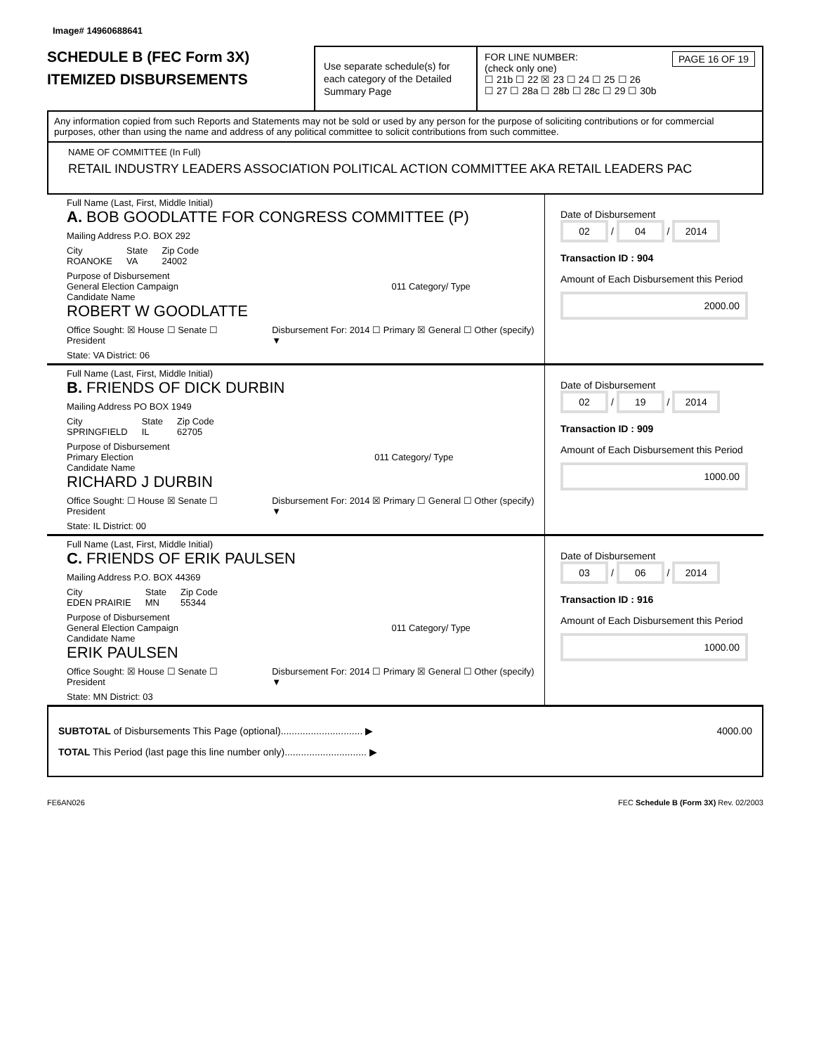Image# 14960688641
SCHEDULE B (FEC Form 3X)
ITEMIZED DISBURSEMENTS
Use separate schedule(s) for each category of the Detailed Summary Page
FOR LINE NUMBER: PAGE 16 OF 19
(check only one)
☐ 21b ☐ 22 ☒ 23 ☐ 24 ☐ 25 ☐ 26
☐ 27 ☐ 28a ☐ 28b ☐ 28c ☐ 29 ☐ 30b
Any information copied from such Reports and Statements may not be sold or used by any person for the purpose of soliciting contributions or for commercial purposes, other than using the name and address of any political committee to solicit contributions from such committee.
NAME OF COMMITTEE (In Full)
RETAIL INDUSTRY LEADERS ASSOCIATION POLITICAL ACTION COMMITTEE AKA RETAIL LEADERS PAC
Full Name (Last, First, Middle Initial)
A. BOB GOODLATTE FOR CONGRESS COMMITTEE (P)
Mailing Address P.O. BOX 292
City
ROANOKE State
VA Zip Code
24002
Purpose of Disbursement
General Election Campaign 011 Category/ Type
Candidate Name
ROBERT W GOODLATTE
Office Sought: ☒ House ☐ Senate ☐ President Disbursement For: 2014 ☐ Primary ☒ General ☐ Other (specify) ▼
State: VA District: 06
Date of Disbursement
02 / 04 / 2014
Transaction ID : 904
Amount of Each Disbursement this Period
2000.00
Full Name (Last, First, Middle Initial)
B. FRIENDS OF DICK DURBIN
Mailing Address PO BOX 1949
City
SPRINGFIELD State
IL Zip Code
62705
Purpose of Disbursement
Primary Election 011 Category/ Type
Candidate Name
RICHARD J DURBIN
Office Sought: ☐ House ☒ Senate ☐ President Disbursement For: 2014 ☒ Primary ☐ General ☐ Other (specify) ▼
State: IL District: 00
Date of Disbursement
02 / 19 / 2014
Transaction ID : 909
Amount of Each Disbursement this Period
1000.00
Full Name (Last, First, Middle Initial)
C. FRIENDS OF ERIK PAULSEN
Mailing Address P.O. BOX 44369
City
EDEN PRAIRIE State
MN Zip Code
55344
Purpose of Disbursement
General Election Campaign 011 Category/ Type
Candidate Name
ERIK PAULSEN
Office Sought: ☒ House ☐ Senate ☐ President Disbursement For: 2014 ☐ Primary ☒ General ☐ Other (specify) ▼
State: MN District: 03
Date of Disbursement
03 / 06 / 2014
Transaction ID : 916
Amount of Each Disbursement this Period
1000.00
SUBTOTAL of Disbursements This Page (optional).............................. ▶ 4000.00
TOTAL This Period (last page this line number only).............................. ▶
FE6AN026 FEC Schedule B (Form 3X) Rev. 02/2003